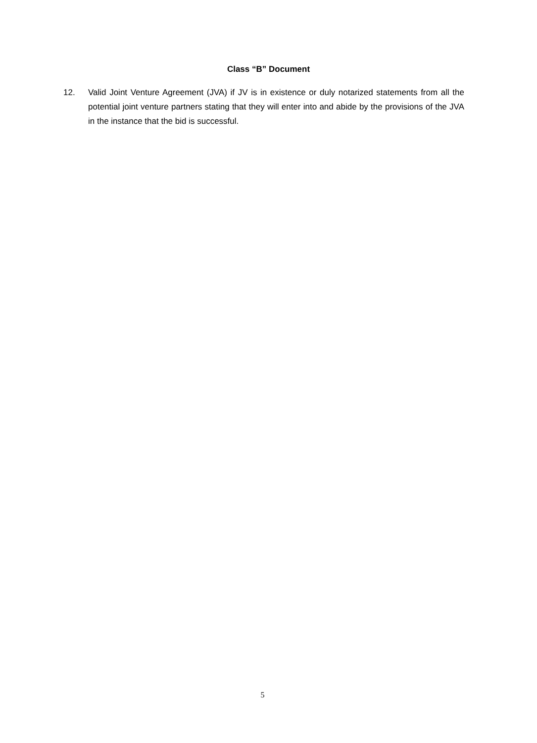Class “B” Document
12. Valid Joint Venture Agreement (JVA) if JV is in existence or duly notarized statements from all the potential joint venture partners stating that they will enter into and abide by the provisions of the JVA in the instance that the bid is successful.
5